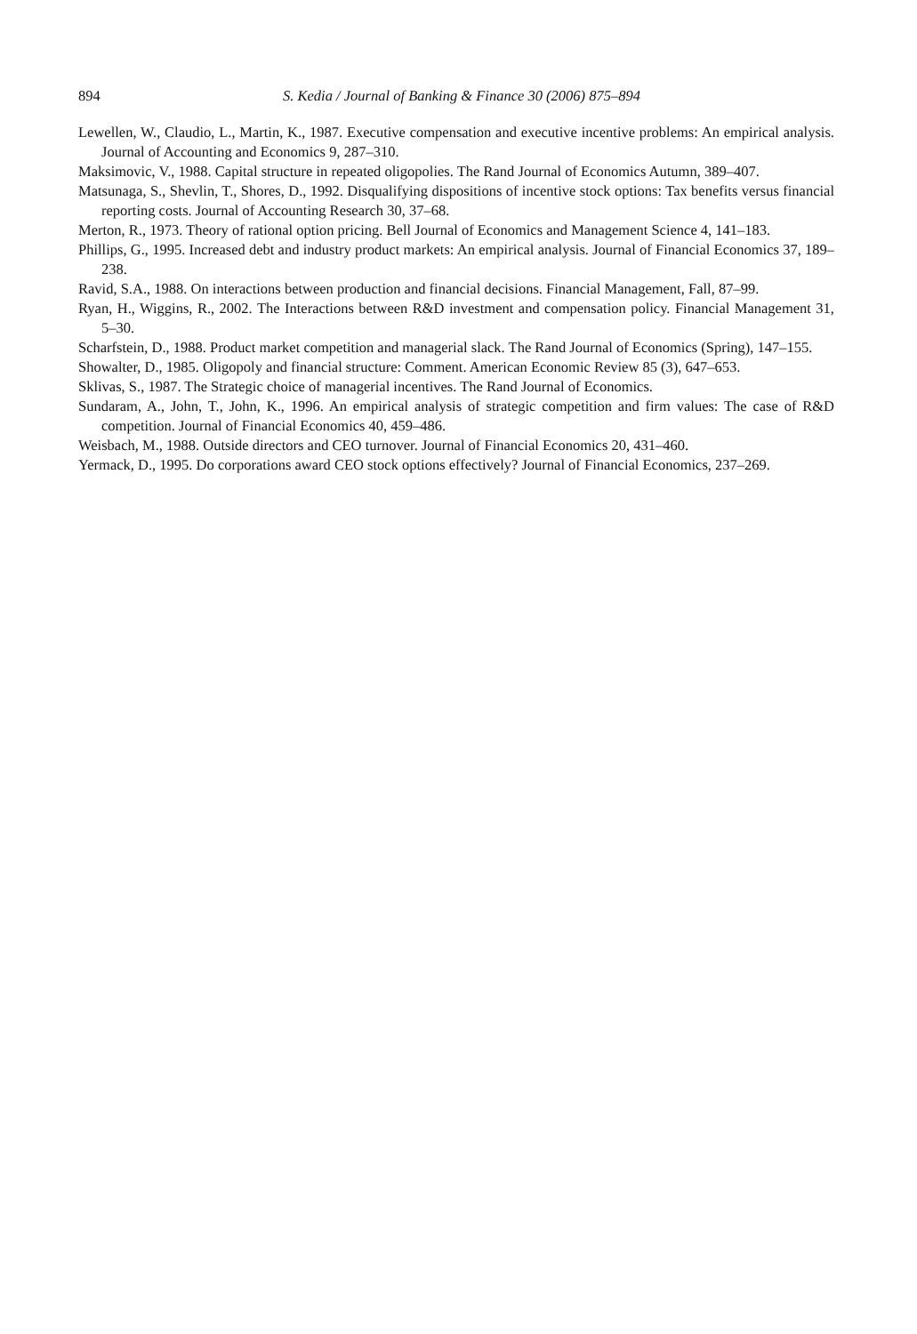894 S. Kedia / Journal of Banking & Finance 30 (2006) 875–894
Lewellen, W., Claudio, L., Martin, K., 1987. Executive compensation and executive incentive problems: An empirical analysis. Journal of Accounting and Economics 9, 287–310.
Maksimovic, V., 1988. Capital structure in repeated oligopolies. The Rand Journal of Economics Autumn, 389–407.
Matsunaga, S., Shevlin, T., Shores, D., 1992. Disqualifying dispositions of incentive stock options: Tax benefits versus financial reporting costs. Journal of Accounting Research 30, 37–68.
Merton, R., 1973. Theory of rational option pricing. Bell Journal of Economics and Management Science 4, 141–183.
Phillips, G., 1995. Increased debt and industry product markets: An empirical analysis. Journal of Financial Economics 37, 189–238.
Ravid, S.A., 1988. On interactions between production and financial decisions. Financial Management, Fall, 87–99.
Ryan, H., Wiggins, R., 2002. The Interactions between R&D investment and compensation policy. Financial Management 31, 5–30.
Scharfstein, D., 1988. Product market competition and managerial slack. The Rand Journal of Economics (Spring), 147–155.
Showalter, D., 1985. Oligopoly and financial structure: Comment. American Economic Review 85 (3), 647–653.
Sklivas, S., 1987. The Strategic choice of managerial incentives. The Rand Journal of Economics.
Sundaram, A., John, T., John, K., 1996. An empirical analysis of strategic competition and firm values: The case of R&D competition. Journal of Financial Economics 40, 459–486.
Weisbach, M., 1988. Outside directors and CEO turnover. Journal of Financial Economics 20, 431–460.
Yermack, D., 1995. Do corporations award CEO stock options effectively? Journal of Financial Economics, 237–269.